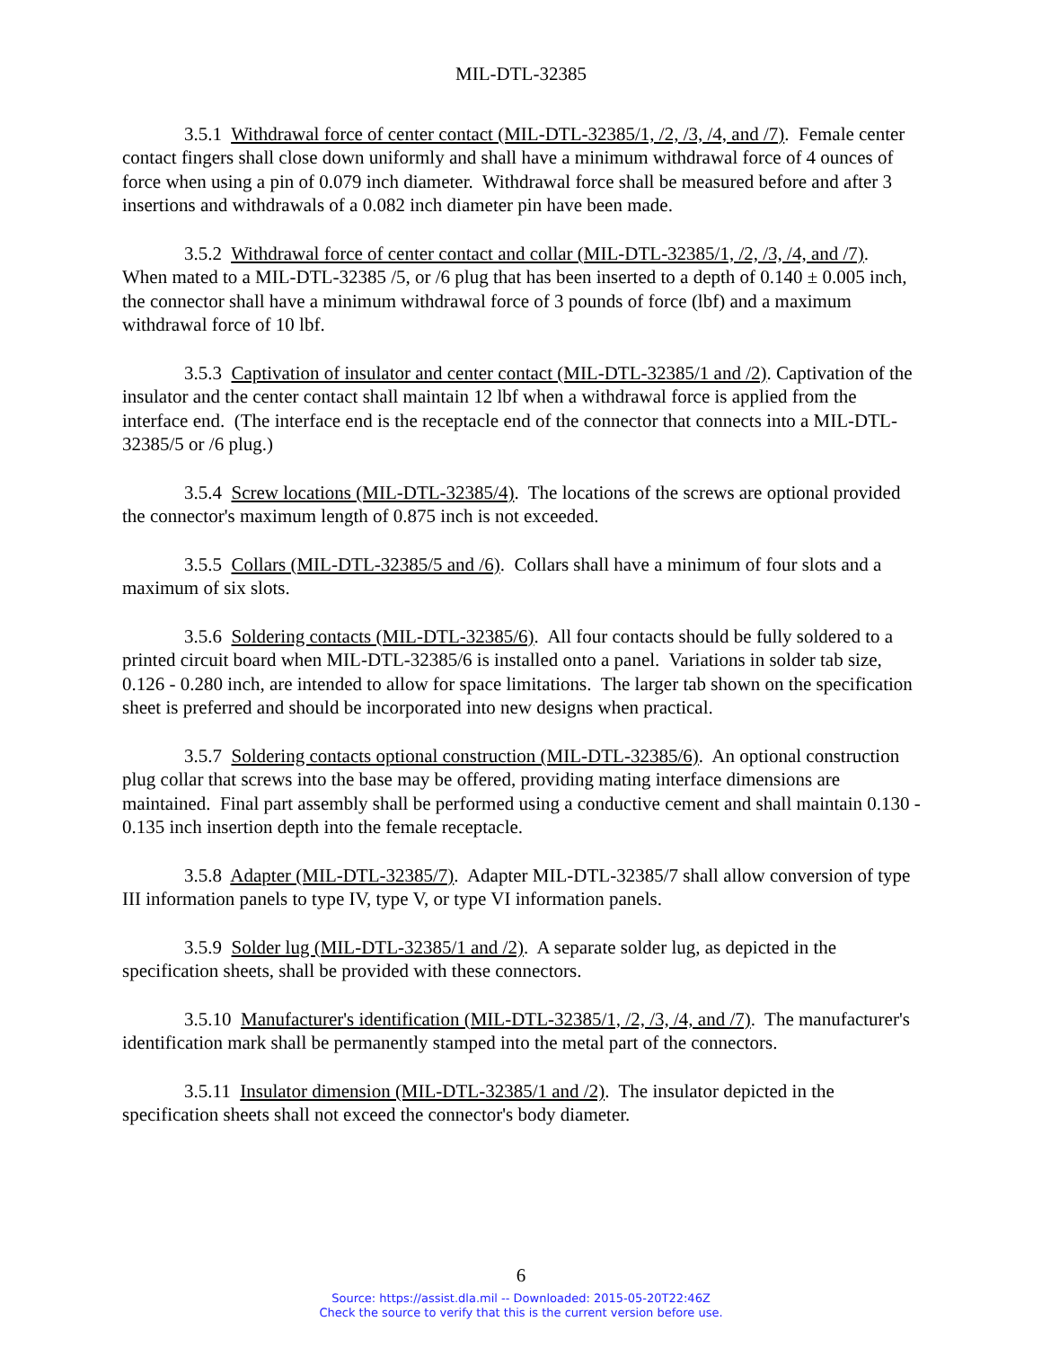MIL-DTL-32385
3.5.1 Withdrawal force of center contact (MIL-DTL-32385/1, /2, /3, /4, and /7). Female center contact fingers shall close down uniformly and shall have a minimum withdrawal force of 4 ounces of force when using a pin of 0.079 inch diameter. Withdrawal force shall be measured before and after 3 insertions and withdrawals of a 0.082 inch diameter pin have been made.
3.5.2 Withdrawal force of center contact and collar (MIL-DTL-32385/1, /2, /3, /4, and /7). When mated to a MIL-DTL-32385 /5, or /6 plug that has been inserted to a depth of 0.140 ± 0.005 inch, the connector shall have a minimum withdrawal force of 3 pounds of force (lbf) and a maximum withdrawal force of 10 lbf.
3.5.3 Captivation of insulator and center contact (MIL-DTL-32385/1 and /2). Captivation of the insulator and the center contact shall maintain 12 lbf when a withdrawal force is applied from the interface end. (The interface end is the receptacle end of the connector that connects into a MIL-DTL-32385/5 or /6 plug.)
3.5.4 Screw locations (MIL-DTL-32385/4). The locations of the screws are optional provided the connector's maximum length of 0.875 inch is not exceeded.
3.5.5 Collars (MIL-DTL-32385/5 and /6). Collars shall have a minimum of four slots and a maximum of six slots.
3.5.6 Soldering contacts (MIL-DTL-32385/6). All four contacts should be fully soldered to a printed circuit board when MIL-DTL-32385/6 is installed onto a panel. Variations in solder tab size, 0.126 - 0.280 inch, are intended to allow for space limitations. The larger tab shown on the specification sheet is preferred and should be incorporated into new designs when practical.
3.5.7 Soldering contacts optional construction (MIL-DTL-32385/6). An optional construction plug collar that screws into the base may be offered, providing mating interface dimensions are maintained. Final part assembly shall be performed using a conductive cement and shall maintain 0.130 - 0.135 inch insertion depth into the female receptacle.
3.5.8 Adapter (MIL-DTL-32385/7). Adapter MIL-DTL-32385/7 shall allow conversion of type III information panels to type IV, type V, or type VI information panels.
3.5.9 Solder lug (MIL-DTL-32385/1 and /2). A separate solder lug, as depicted in the specification sheets, shall be provided with these connectors.
3.5.10 Manufacturer's identification (MIL-DTL-32385/1, /2, /3, /4, and /7). The manufacturer's identification mark shall be permanently stamped into the metal part of the connectors.
3.5.11 Insulator dimension (MIL-DTL-32385/1 and /2). The insulator depicted in the specification sheets shall not exceed the connector's body diameter.
6
Source: https://assist.dla.mil -- Downloaded: 2015-05-20T22:46Z
Check the source to verify that this is the current version before use.